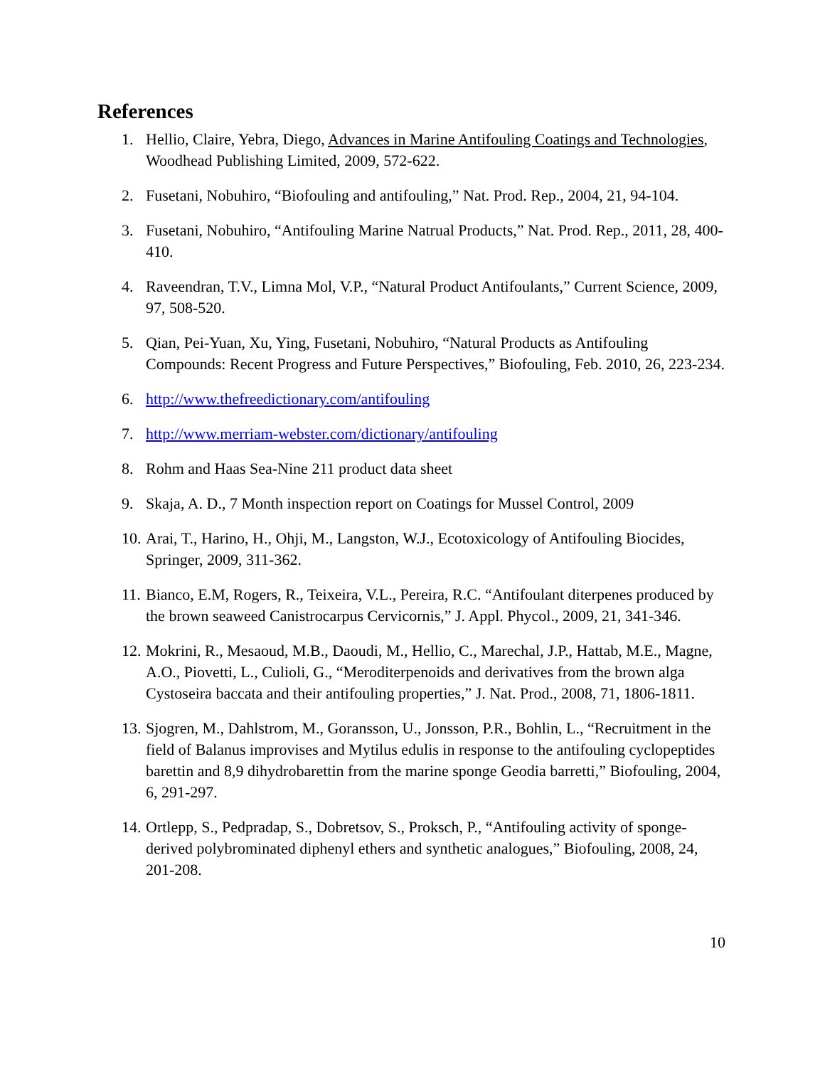References
1. Hellio, Claire, Yebra, Diego, Advances in Marine Antifouling Coatings and Technologies, Woodhead Publishing Limited, 2009, 572-622.
2. Fusetani, Nobuhiro, “Biofouling and antifouling,” Nat. Prod. Rep., 2004, 21, 94-104.
3. Fusetani, Nobuhiro, “Antifouling Marine Natrual Products,” Nat. Prod. Rep., 2011, 28, 400-410.
4. Raveendran, T.V., Limna Mol, V.P., “Natural Product Antifoulants,” Current Science, 2009, 97, 508-520.
5. Qian, Pei-Yuan, Xu, Ying, Fusetani, Nobuhiro, “Natural Products as Antifouling Compounds: Recent Progress and Future Perspectives,” Biofouling, Feb. 2010, 26, 223-234.
6. http://www.thefreedictionary.com/antifouling
7. http://www.merriam-webster.com/dictionary/antifouling
8. Rohm and Haas Sea-Nine 211 product data sheet
9. Skaja, A. D., 7 Month inspection report on Coatings for Mussel Control, 2009
10. Arai, T., Harino, H., Ohji, M., Langston, W.J., Ecotoxicology of Antifouling Biocides, Springer, 2009, 311-362.
11. Bianco, E.M, Rogers, R., Teixeira, V.L., Pereira, R.C. “Antifoulant diterpenes produced by the brown seaweed Canistrocarpus Cervicornis,” J. Appl. Phycol., 2009, 21, 341-346.
12. Mokrini, R., Mesaoud, M.B., Daoudi, M., Hellio, C., Marechal, J.P., Hattab, M.E., Magne, A.O., Piovetti, L., Culioli, G., “Meroditerpenoids and derivatives from the brown alga Cystoseira baccata and their antifouling properties,” J. Nat. Prod., 2008, 71, 1806-1811.
13. Sjogren, M., Dahlstrom, M., Goransson, U., Jonsson, P.R., Bohlin, L., “Recruitment in the field of Balanus improvises and Mytilus edulis in response to the antifouling cyclopeptides barettin and 8,9 dihydrobarettin from the marine sponge Geodia barretti,” Biofouling, 2004, 6, 291-297.
14. Ortlepp, S., Pedpradap, S., Dobretsov, S., Proksch, P., “Antifouling activity of sponge-derived polybrominated diphenyl ethers and synthetic analogues,” Biofouling, 2008, 24, 201-208.
10